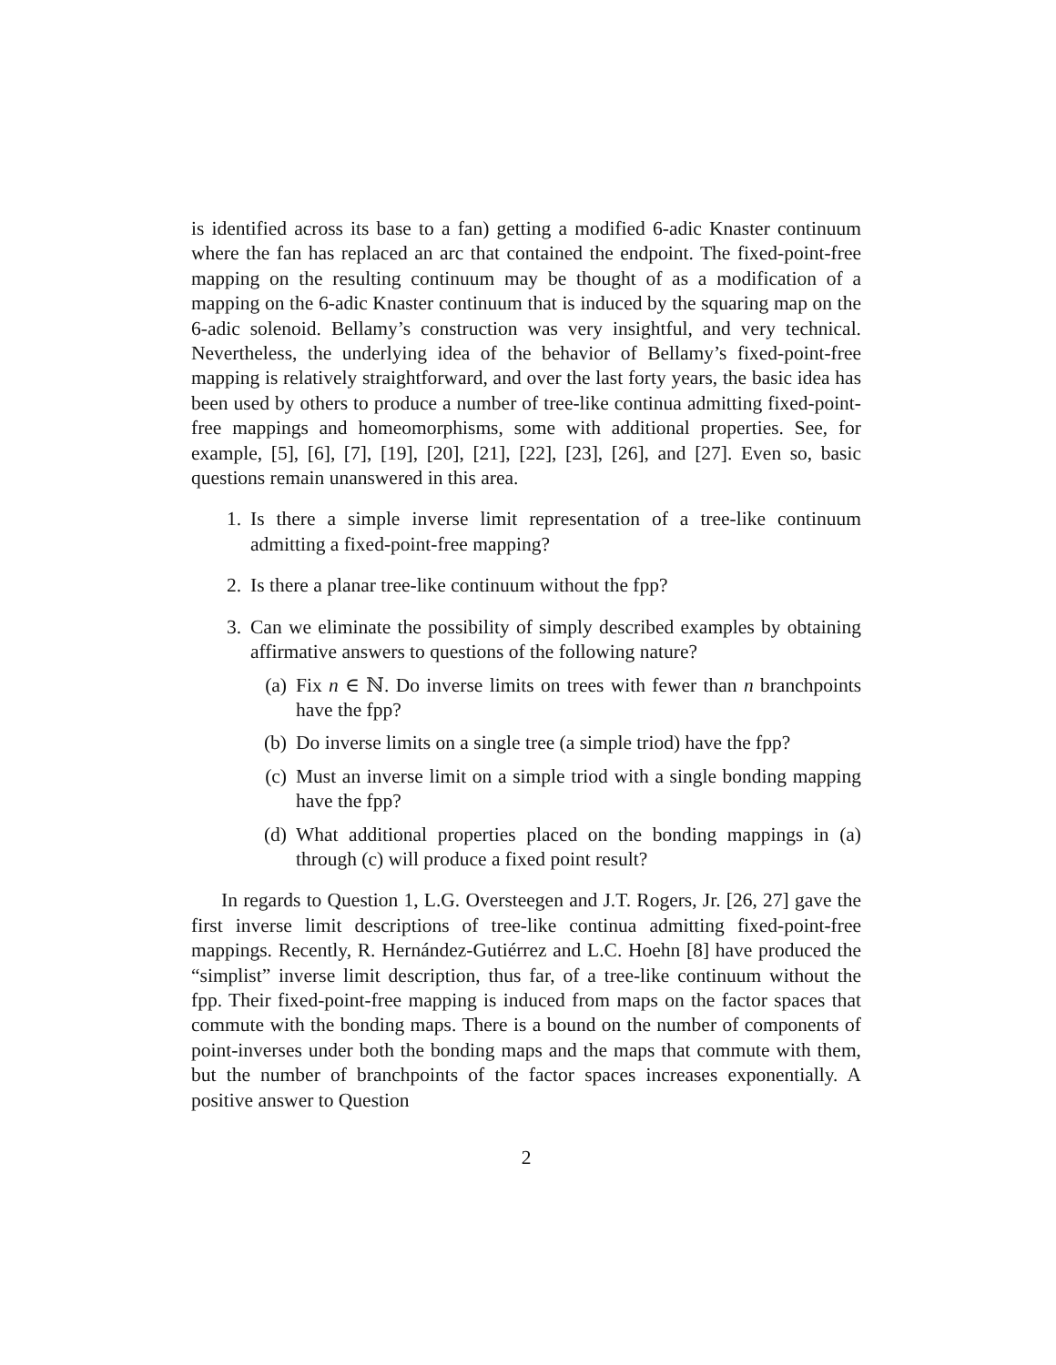is identified across its base to a fan) getting a modified 6-adic Knaster continuum where the fan has replaced an arc that contained the endpoint. The fixed-point-free mapping on the resulting continuum may be thought of as a modification of a mapping on the 6-adic Knaster continuum that is induced by the squaring map on the 6-adic solenoid. Bellamy’s construction was very insightful, and very technical. Nevertheless, the underlying idea of the behavior of Bellamy’s fixed-point-free mapping is relatively straightforward, and over the last forty years, the basic idea has been used by others to produce a number of tree-like continua admitting fixed-point-free mappings and homeomorphisms, some with additional properties. See, for example, [5], [6], [7], [19], [20], [21], [22], [23], [26], and [27]. Even so, basic questions remain unanswered in this area.
1. Is there a simple inverse limit representation of a tree-like continuum admitting a fixed-point-free mapping?
2. Is there a planar tree-like continuum without the fpp?
3. Can we eliminate the possibility of simply described examples by obtaining affirmative answers to questions of the following nature?
(a) Fix n ∈ ℕ. Do inverse limits on trees with fewer than n branchpoints have the fpp?
(b) Do inverse limits on a single tree (a simple triod) have the fpp?
(c) Must an inverse limit on a simple triod with a single bonding mapping have the fpp?
(d) What additional properties placed on the bonding mappings in (a) through (c) will produce a fixed point result?
In regards to Question 1, L.G. Oversteegen and J.T. Rogers, Jr. [26, 27] gave the first inverse limit descriptions of tree-like continua admitting fixed-point-free mappings. Recently, R. Hernández-Gutiérrez and L.C. Hoehn [8] have produced the “simplist” inverse limit description, thus far, of a tree-like continuum without the fpp. Their fixed-point-free mapping is induced from maps on the factor spaces that commute with the bonding maps. There is a bound on the number of components of point-inverses under both the bonding maps and the maps that commute with them, but the number of branchpoints of the factor spaces increases exponentially. A positive answer to Question
2